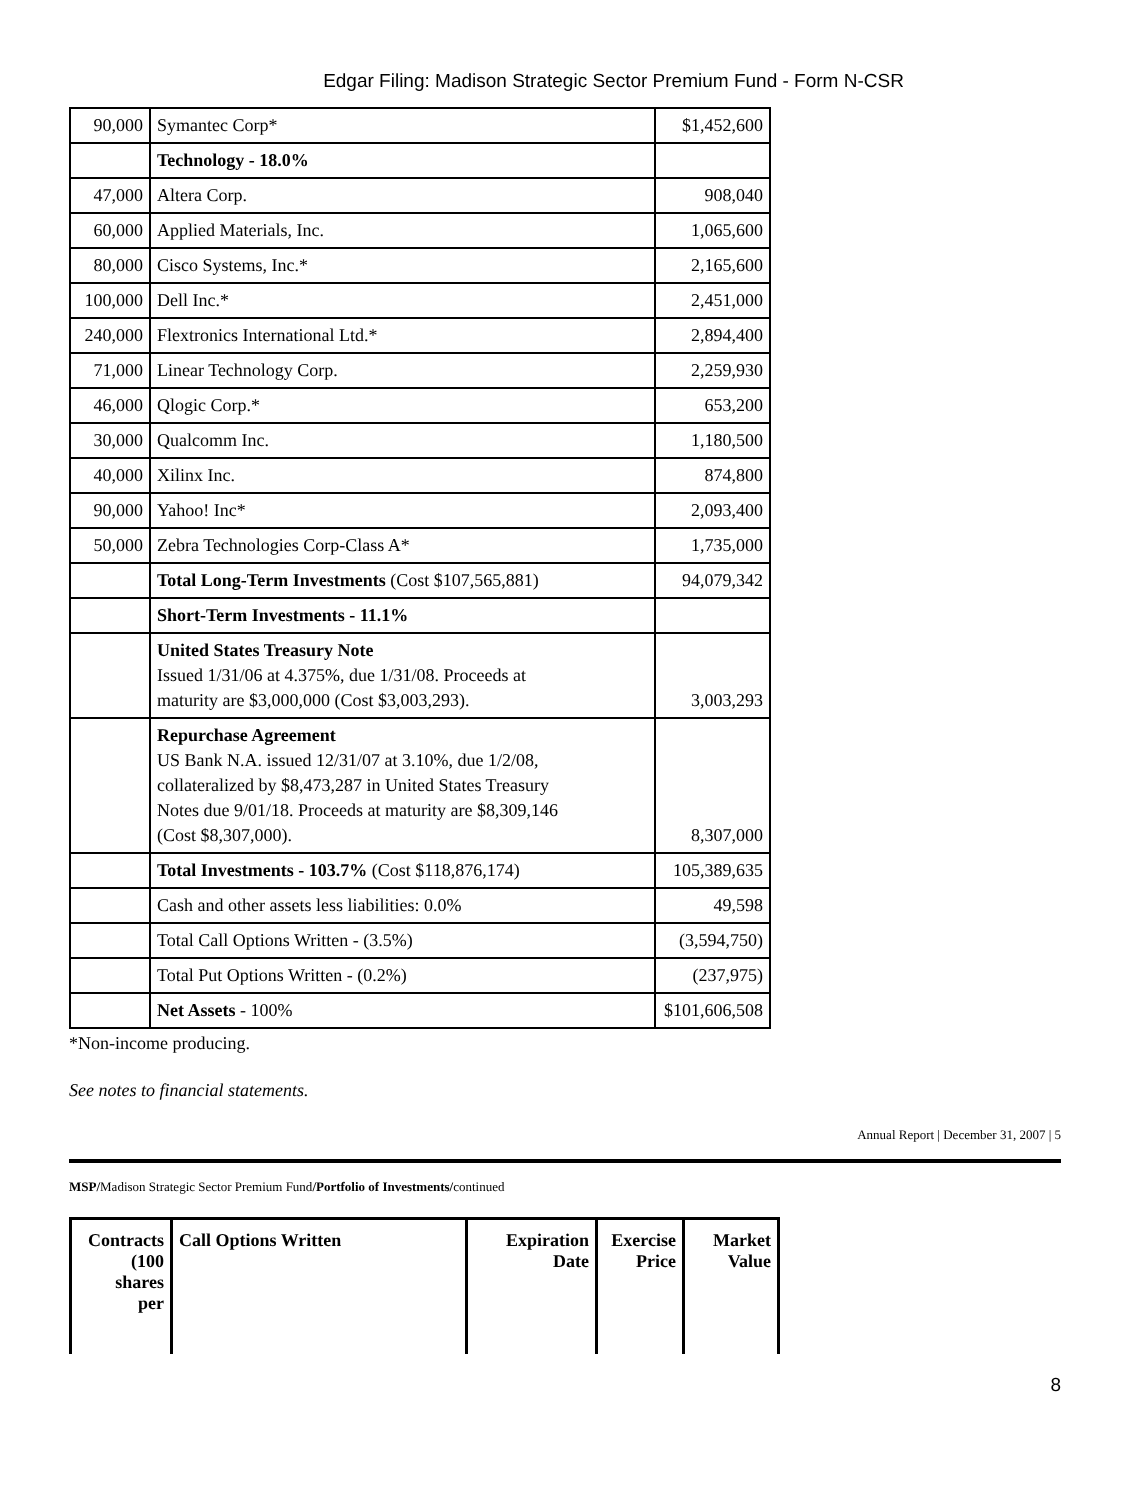Edgar Filing: Madison Strategic Sector Premium Fund - Form N-CSR
| 90,000 | Symantec Corp* | $1,452,600 |
| | Technology - 18.0% | |
| 47,000 | Altera Corp. | 908,040 |
| 60,000 | Applied Materials, Inc. | 1,065,600 |
| 80,000 | Cisco Systems, Inc.* | 2,165,600 |
| 100,000 | Dell Inc.* | 2,451,000 |
| 240,000 | Flextronics International Ltd.* | 2,894,400 |
| 71,000 | Linear Technology Corp. | 2,259,930 |
| 46,000 | Qlogic Corp.* | 653,200 |
| 30,000 | Qualcomm Inc. | 1,180,500 |
| 40,000 | Xilinx Inc. | 874,800 |
| 90,000 | Yahoo! Inc* | 2,093,400 |
| 50,000 | Zebra Technologies Corp-Class A* | 1,735,000 |
| | Total Long-Term Investments (Cost $107,565,881) | 94,079,342 |
| | Short-Term Investments - 11.1% | |
| | United States Treasury Note Issued 1/31/06 at 4.375%, due 1/31/08. Proceeds at maturity are $3,000,000 (Cost $3,003,293). | 3,003,293 |
| | Repurchase Agreement US Bank N.A. issued 12/31/07 at 3.10%, due 1/2/08, collateralized by $8,473,287 in United States Treasury Notes due 9/01/18. Proceeds at maturity are $8,309,146 (Cost $8,307,000). | 8,307,000 |
| | Total Investments - 103.7% (Cost $118,876,174) | 105,389,635 |
| | Cash and other assets less liabilities: 0.0% | 49,598 |
| | Total Call Options Written - (3.5%) | (3,594,750) |
| | Total Put Options Written - (0.2%) | (237,975) |
| | Net Assets - 100% | $101,606,508 |
*Non-income producing.
See notes to financial statements.
Annual Report | December 31, 2007 | 5
MSP/Madison Strategic Sector Premium Fund/Portfolio of Investments/continued
| Contracts (100 shares per | Call Options Written | Expiration Date | Exercise Price | Market Value |
8